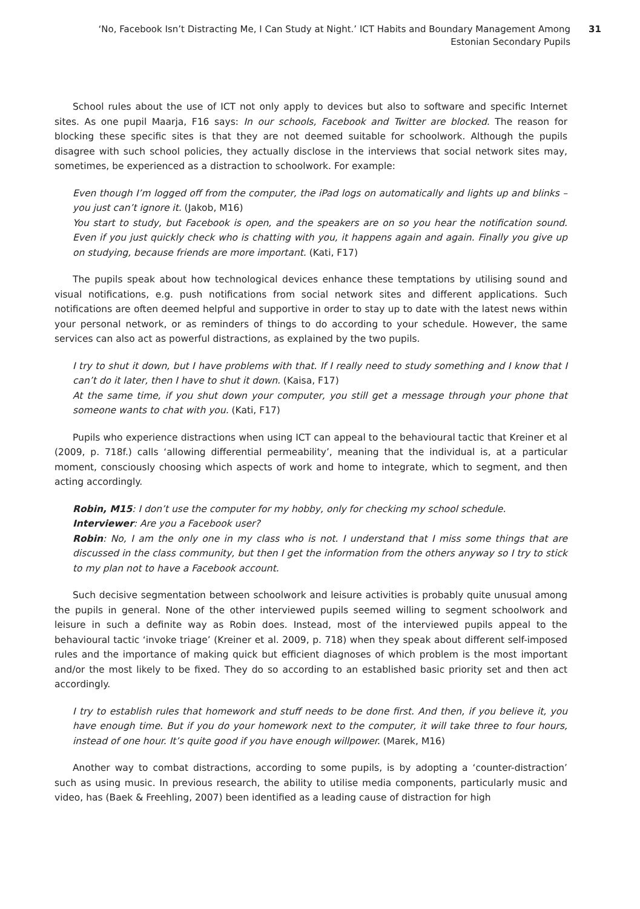‘No, Facebook Isn’t Distracting Me, I Can Study at Night.’ ICT Habits and Boundary Management Among
Estonian Secondary Pupils
31
School rules about the use of ICT not only apply to devices but also to software and specific Internet sites. As one pupil Maarja, F16 says: In our schools, Facebook and Twitter are blocked. The reason for blocking these specific sites is that they are not deemed suitable for schoolwork. Although the pupils disagree with such school policies, they actually disclose in the interviews that social network sites may, sometimes, be experienced as a distraction to schoolwork. For example:
Even though I’m logged off from the computer, the iPad logs on automatically and lights up and blinks – you just can’t ignore it. (Jakob, M16)
You start to study, but Facebook is open, and the speakers are on so you hear the notification sound. Even if you just quickly check who is chatting with you, it happens again and again. Finally you give up on studying, because friends are more important. (Kati, F17)
The pupils speak about how technological devices enhance these temptations by utilising sound and visual notifications, e.g. push notifications from social network sites and different applications. Such notifications are often deemed helpful and supportive in order to stay up to date with the latest news within your personal network, or as reminders of things to do according to your schedule. However, the same services can also act as powerful distractions, as explained by the two pupils.
I try to shut it down, but I have problems with that. If I really need to study something and I know that I can’t do it later, then I have to shut it down. (Kaisa, F17)
At the same time, if you shut down your computer, you still get a message through your phone that someone wants to chat with you. (Kati, F17)
Pupils who experience distractions when using ICT can appeal to the behavioural tactic that Kreiner et al (2009, p. 718f.) calls ‘allowing differential permeability’, meaning that the individual is, at a particular moment, consciously choosing which aspects of work and home to integrate, which to segment, and then acting accordingly.
Robin, M15: I don’t use the computer for my hobby, only for checking my school schedule.
Interviewer: Are you a Facebook user?
Robin: No, I am the only one in my class who is not. I understand that I miss some things that are discussed in the class community, but then I get the information from the others anyway so I try to stick to my plan not to have a Facebook account.
Such decisive segmentation between schoolwork and leisure activities is probably quite unusual among the pupils in general. None of the other interviewed pupils seemed willing to segment schoolwork and leisure in such a definite way as Robin does. Instead, most of the interviewed pupils appeal to the behavioural tactic ‘invoke triage’ (Kreiner et al. 2009, p. 718) when they speak about different self-imposed rules and the importance of making quick but efficient diagnoses of which problem is the most important and/or the most likely to be fixed. They do so according to an established basic priority set and then act accordingly.
I try to establish rules that homework and stuff needs to be done first. And then, if you believe it, you have enough time. But if you do your homework next to the computer, it will take three to four hours, instead of one hour. It’s quite good if you have enough willpower. (Marek, M16)
Another way to combat distractions, according to some pupils, is by adopting a ‘counter-distraction’ such as using music. In previous research, the ability to utilise media components, particularly music and video, has (Baek & Freehling, 2007) been identified as a leading cause of distraction for high